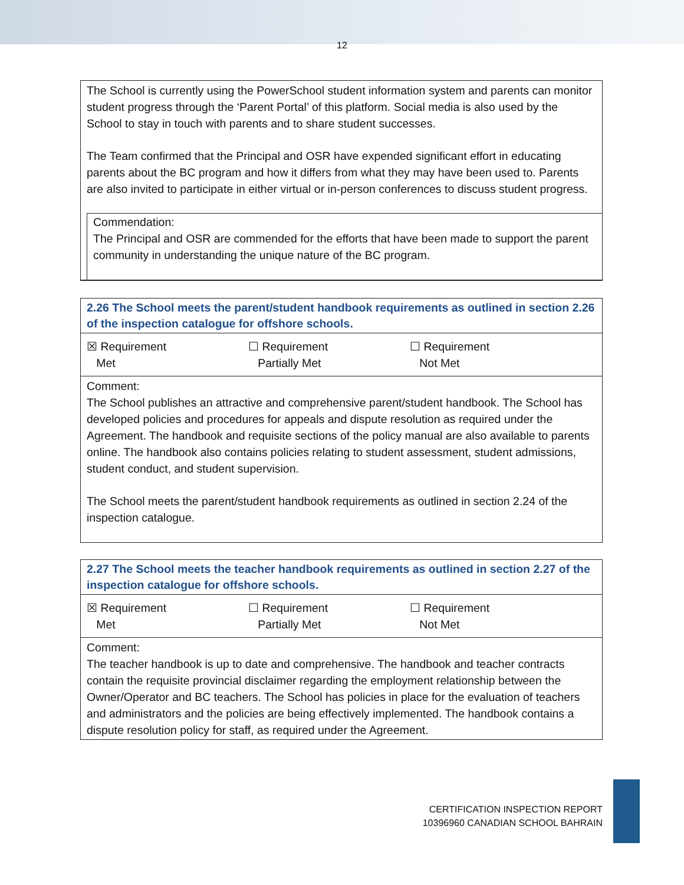12
The School is currently using the PowerSchool student information system and parents can monitor student progress through the ‘Parent Portal’ of this platform. Social media is also used by the School to stay in touch with parents and to share student successes.
The Team confirmed that the Principal and OSR have expended significant effort in educating parents about the BC program and how it differs from what they may have been used to. Parents are also invited to participate in either virtual or in-person conferences to discuss student progress.
Commendation:
The Principal and OSR are commended for the efforts that have been made to support the parent community in understanding the unique nature of the BC program.
2.26 The School meets the parent/student handbook requirements as outlined in section 2.26 of the inspection catalogue for offshore schools.
☒ Requirement
Met
☐ Requirement
Partially Met
☐ Requirement
Not Met
Comment:
The School publishes an attractive and comprehensive parent/student handbook. The School has developed policies and procedures for appeals and dispute resolution as required under the Agreement. The handbook and requisite sections of the policy manual are also available to parents online. The handbook also contains policies relating to student assessment, student admissions, student conduct, and student supervision.
The School meets the parent/student handbook requirements as outlined in section 2.24 of the inspection catalogue.
2.27 The School meets the teacher handbook requirements as outlined in section 2.27 of the inspection catalogue for offshore schools.
☒ Requirement
Met
☐ Requirement
Partially Met
☐ Requirement
Not Met
Comment:
The teacher handbook is up to date and comprehensive. The handbook and teacher contracts contain the requisite provincial disclaimer regarding the employment relationship between the Owner/Operator and BC teachers. The School has policies in place for the evaluation of teachers and administrators and the policies are being effectively implemented. The handbook contains a dispute resolution policy for staff, as required under the Agreement.
CERTIFICATION INSPECTION REPORT
10396960 CANADIAN SCHOOL BAHRAIN